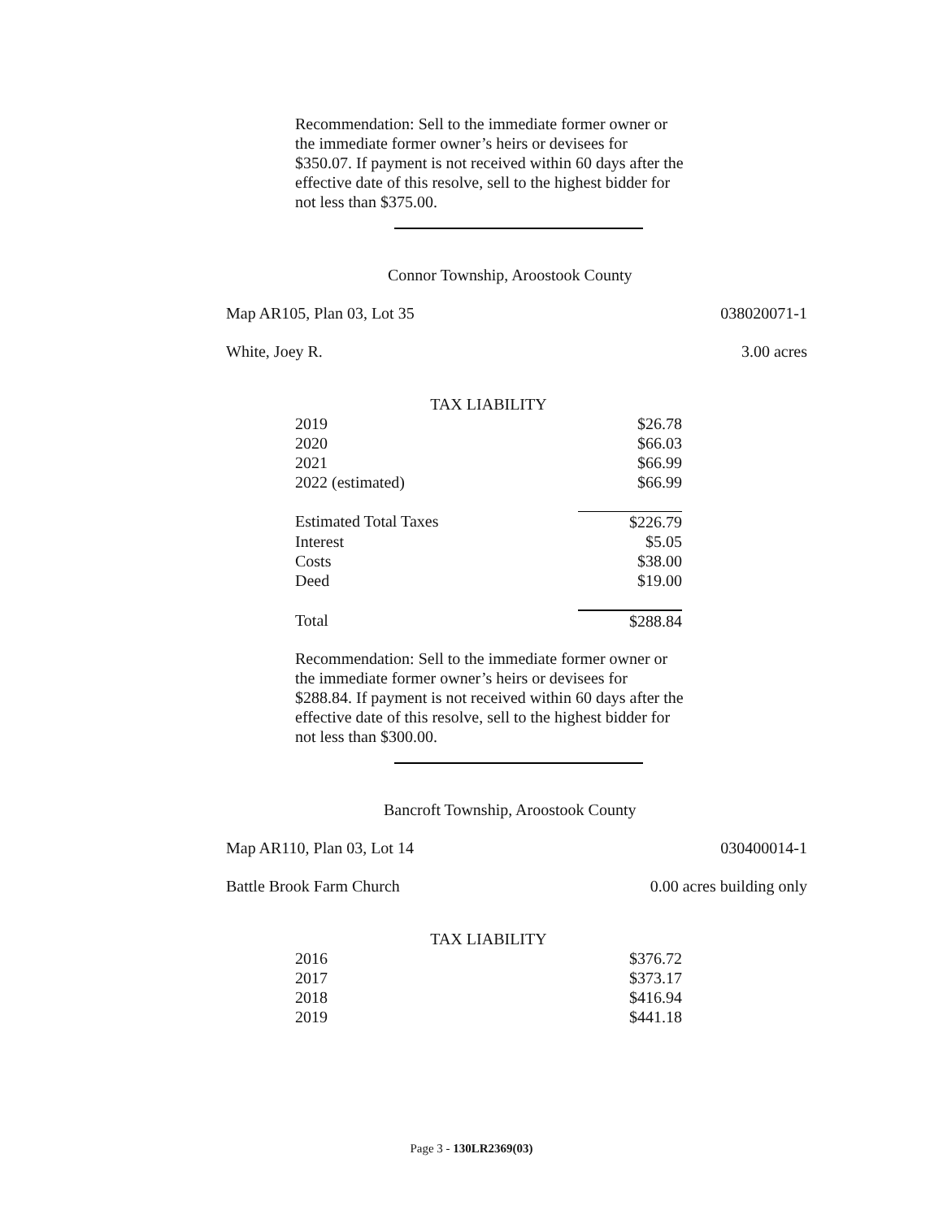Recommendation: Sell to the immediate former owner or the immediate former owner’s heirs or devisees for $350.07. If payment is not received within 60 days after the effective date of this resolve, sell to the highest bidder for not less than $375.00.
Connor Township, Aroostook County
Map AR105, Plan 03, Lot 35 038020071-1
White, Joey R. 3.00 acres
| TAX LIABILITY | |
| --- | --- |
| 2019 | $26.78 |
| 2020 | $66.03 |
| 2021 | $66.99 |
| 2022 (estimated) | $66.99 |
| Estimated Total Taxes | $226.79 |
| Interest | $5.05 |
| Costs | $38.00 |
| Deed | $19.00 |
| Total | $288.84 |
Recommendation: Sell to the immediate former owner or the immediate former owner’s heirs or devisees for $288.84. If payment is not received within 60 days after the effective date of this resolve, sell to the highest bidder for not less than $300.00.
Bancroft Township, Aroostook County
Map AR110, Plan 03, Lot 14 030400014-1
Battle Brook Farm Church 0.00 acres building only
| TAX LIABILITY | |
| --- | --- |
| 2016 | $376.72 |
| 2017 | $373.17 |
| 2018 | $416.94 |
| 2019 | $441.18 |
Page 3 - 130LR2369(03)